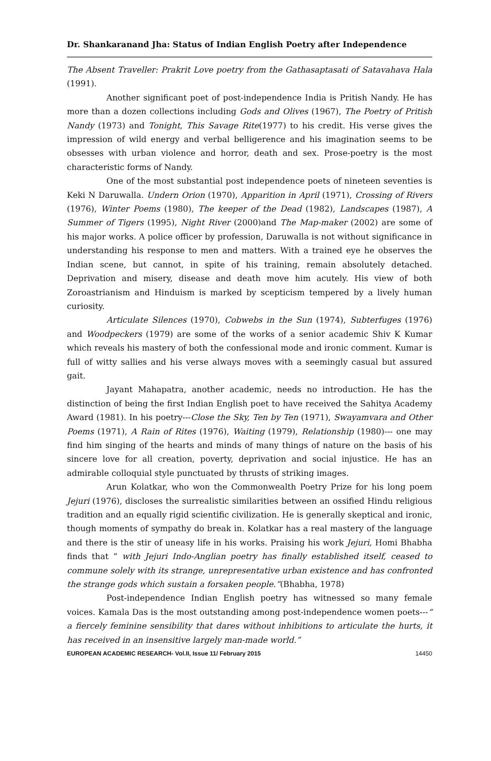Dr. Shankaranand Jha: Status of Indian English Poetry after Independence
The Absent Traveller: Prakrit Love poetry from the Gathasaptasati of Satavahava Hala (1991).
Another significant poet of post-independence India is Pritish Nandy. He has more than a dozen collections including Gods and Olives (1967), The Poetry of Pritish Nandy (1973) and Tonight, This Savage Rite(1977) to his credit. His verse gives the impression of wild energy and verbal belligerence and his imagination seems to be obsesses with urban violence and horror, death and sex. Prose-poetry is the most characteristic forms of Nandy.
One of the most substantial post independence poets of nineteen seventies is Keki N Daruwalla. Undern Orion (1970), Apparition in April (1971), Crossing of Rivers (1976), Winter Poems (1980), The keeper of the Dead (1982), Landscapes (1987), A Summer of Tigers (1995), Night River (2000)and The Map-maker (2002) are some of his major works. A police officer by profession, Daruwalla is not without significance in understanding his response to men and matters. With a trained eye he observes the Indian scene, but cannot, in spite of his training, remain absolutely detached. Deprivation and misery, disease and death move him acutely. His view of both Zoroastrianism and Hinduism is marked by scepticism tempered by a lively human curiosity.
Articulate Silences (1970), Cobwebs in the Sun (1974), Subterfuges (1976) and Woodpeckers (1979) are some of the works of a senior academic Shiv K Kumar which reveals his mastery of both the confessional mode and ironic comment. Kumar is full of witty sallies and his verse always moves with a seemingly casual but assured gait.
Jayant Mahapatra, another academic, needs no introduction. He has the distinction of being the first Indian English poet to have received the Sahitya Academy Award (1981). In his poetry---Close the Sky, Ten by Ten (1971), Swayamvara and Other Poems (1971), A Rain of Rites (1976), Waiting (1979), Relationship (1980)--- one may find him singing of the hearts and minds of many things of nature on the basis of his sincere love for all creation, poverty, deprivation and social injustice. He has an admirable colloquial style punctuated by thrusts of striking images.
Arun Kolatkar, who won the Commonwealth Poetry Prize for his long poem Jejuri (1976), discloses the surrealistic similarities between an ossified Hindu religious tradition and an equally rigid scientific civilization. He is generally skeptical and ironic, though moments of sympathy do break in. Kolatkar has a real mastery of the language and there is the stir of uneasy life in his works. Praising his work Jejuri, Homi Bhabha finds that “ with Jejuri Indo-Anglian poetry has finally established itself, ceased to commune solely with its strange, unrepresentative urban existence and has confronted the strange gods which sustain a forsaken people.”(Bhabha, 1978)
Post-independence Indian English poetry has witnessed so many female voices. Kamala Das is the most outstanding among post-independence women poets---“ a fiercely feminine sensibility that dares without inhibitions to articulate the hurts, it has received in an insensitive largely man-made world.”
EUROPEAN ACADEMIC RESEARCH- Vol.II, Issue 11/ February 2015 14450